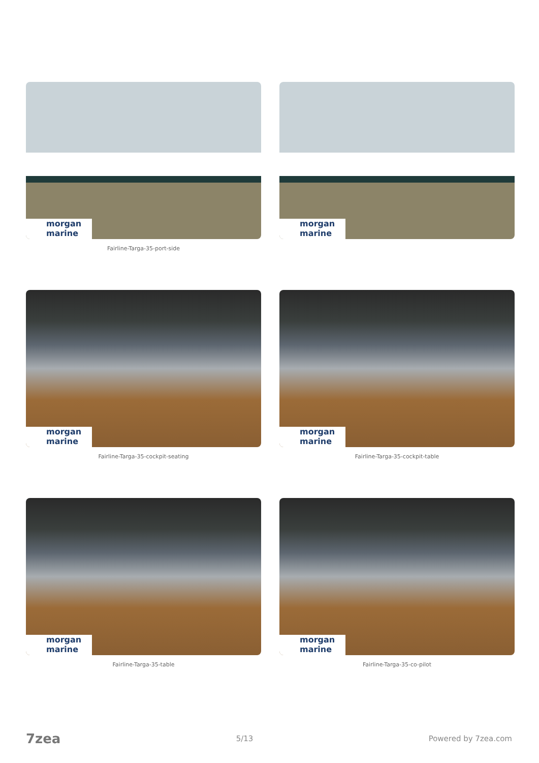morgan marine
Fairline-Targa-35-port-side
morgan marine
morgan marine
Fairline-Targa-35-cockpit-seating
morgan marine
Fairline-Targa-35-cockpit-table
morgan marine
Fairline-Targa-35-table
morgan marine
Fairline-Targa-35-co-pilot
7zea 5/13 Powered by 7zea.com